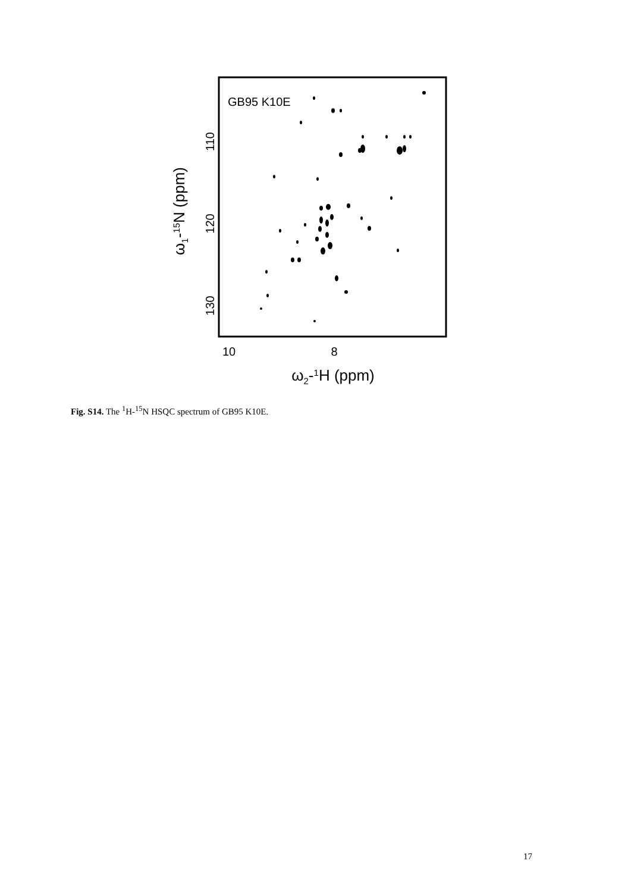GB95 K10E
110
120
130
10
8
ω1-15N (ppm)
ω2-1H (ppm)
Fig. S14. The <sup>1</sup>H-<sup>15</sup>N HSQC spectrum of GB95 K10E.
17